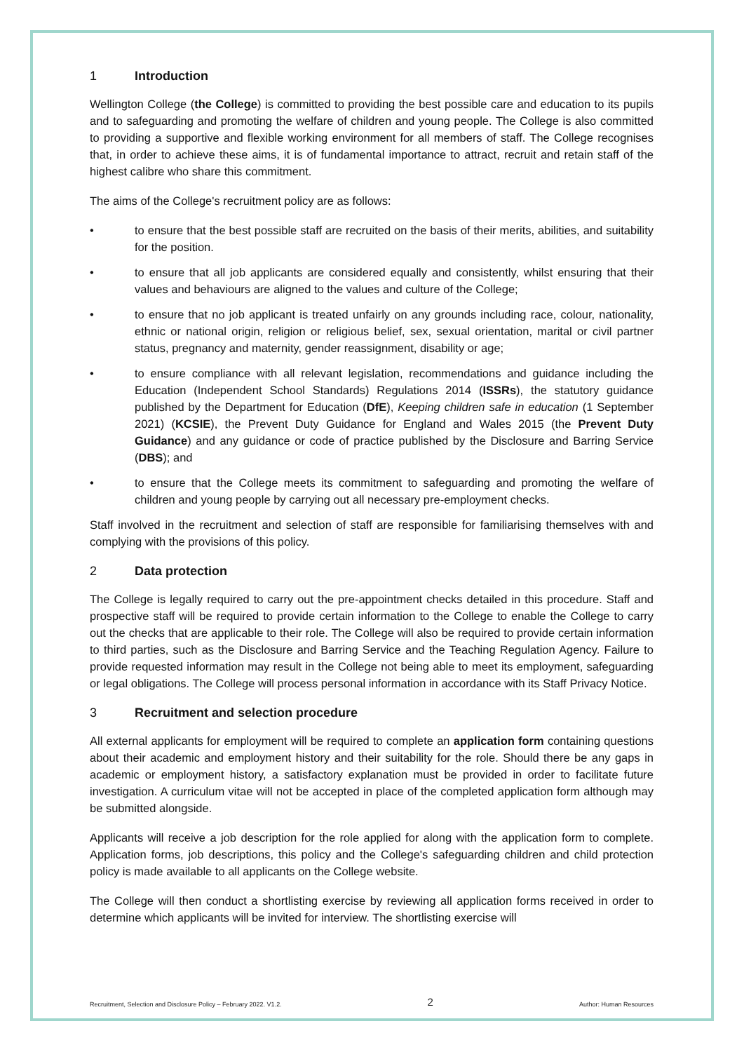1 Introduction
Wellington College (the College) is committed to providing the best possible care and education to its pupils and to safeguarding and promoting the welfare of children and young people. The College is also committed to providing a supportive and flexible working environment for all members of staff. The College recognises that, in order to achieve these aims, it is of fundamental importance to attract, recruit and retain staff of the highest calibre who share this commitment.
The aims of the College's recruitment policy are as follows:
• to ensure that the best possible staff are recruited on the basis of their merits, abilities, and suitability for the position.
• to ensure that all job applicants are considered equally and consistently, whilst ensuring that their values and behaviours are aligned to the values and culture of the College;
• to ensure that no job applicant is treated unfairly on any grounds including race, colour, nationality, ethnic or national origin, religion or religious belief, sex, sexual orientation, marital or civil partner status, pregnancy and maternity, gender reassignment, disability or age;
• to ensure compliance with all relevant legislation, recommendations and guidance including the Education (Independent School Standards) Regulations 2014 (ISSRs), the statutory guidance published by the Department for Education (DfE), Keeping children safe in education (1 September 2021) (KCSIE), the Prevent Duty Guidance for England and Wales 2015 (the Prevent Duty Guidance) and any guidance or code of practice published by the Disclosure and Barring Service (DBS); and
• to ensure that the College meets its commitment to safeguarding and promoting the welfare of children and young people by carrying out all necessary pre-employment checks.
Staff involved in the recruitment and selection of staff are responsible for familiarising themselves with and complying with the provisions of this policy.
2 Data protection
The College is legally required to carry out the pre-appointment checks detailed in this procedure. Staff and prospective staff will be required to provide certain information to the College to enable the College to carry out the checks that are applicable to their role. The College will also be required to provide certain information to third parties, such as the Disclosure and Barring Service and the Teaching Regulation Agency. Failure to provide requested information may result in the College not being able to meet its employment, safeguarding or legal obligations. The College will process personal information in accordance with its Staff Privacy Notice.
3 Recruitment and selection procedure
All external applicants for employment will be required to complete an application form containing questions about their academic and employment history and their suitability for the role. Should there be any gaps in academic or employment history, a satisfactory explanation must be provided in order to facilitate future investigation. A curriculum vitae will not be accepted in place of the completed application form although may be submitted alongside.
Applicants will receive a job description for the role applied for along with the application form to complete. Application forms, job descriptions, this policy and the College's safeguarding children and child protection policy is made available to all applicants on the College website.
The College will then conduct a shortlisting exercise by reviewing all application forms received in order to determine which applicants will be invited for interview. The shortlisting exercise will
Recruitment, Selection and Disclosure Policy – February 2022. V1.2. 2 Author: Human Resources